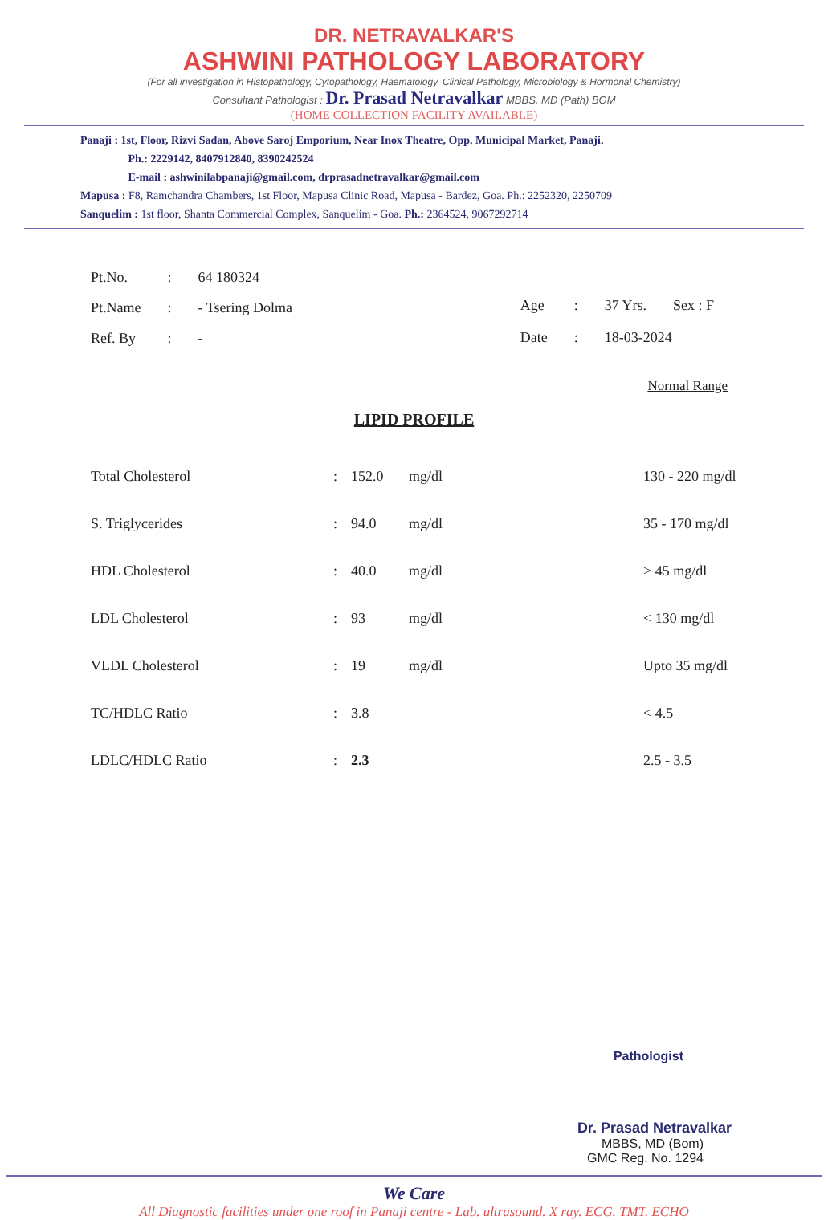DR. NETRAVALKAR'S
ASHWINI PATHOLOGY LABORATORY
(For all investigation in Histopathology, Cytopathology, Haematology, Clinical Pathology, Microbiology & Hormonal Chemistry)
Consultant Pathologist : Dr. Prasad Netravalkar MBBS, MD (Path) BOM
(HOME COLLECTION FACILITY AVAILABLE)
Panaji : 1st, Floor, Rizvi Sadan, Above Saroj Emporium, Near Inox Theatre, Opp. Municipal Market, Panaji.
Ph.: 2229142, 8407912840, 8390242524
E-mail : ashwinilabpanaji@gmail.com, drprasadnetravalkar@gmail.com
Mapusa : F8, Ramchandra Chambers, 1st Floor, Mapusa Clinic Road, Mapusa - Bardez, Goa. Ph.: 2252320, 2250709
Sanquelim : 1st floor, Shanta Commercial Complex, Sanquelim - Goa. Ph.: 2364524, 9067292714
| Pt.No. | : | 64 180324 |
| Pt.Name | : | - Tsering Dolma |
| Ref. By | : | - |
| Age | : | 37 Yrs. | Sex : F |
| Date | : | 18-03-2024 | |
Normal Range
LIPID PROFILE
| Total Cholesterol | : | 152.0 | mg/dl | 130 - 220 mg/dl |
| S. Triglycerides | : | 94.0 | mg/dl | 35 - 170 mg/dl |
| HDL Cholesterol | : | 40.0 | mg/dl | > 45 mg/dl |
| LDL Cholesterol | : | 93 | mg/dl | < 130 mg/dl |
| VLDL Cholesterol | : | 19 | mg/dl | Upto 35 mg/dl |
| TC/HDLC Ratio | : | 3.8 | | < 4.5 |
| LDLC/HDLC Ratio | : | 2.3 | | 2.5 - 3.5 |
Pathologist
Dr. Prasad Netravalkar
MBBS, MD (Bom)
GMC Reg. No. 1294
We Care
All Diagnostic facilities under one roof in Panaji centre - Lab. ultrasound. X ray. ECG. TMT. ECHO